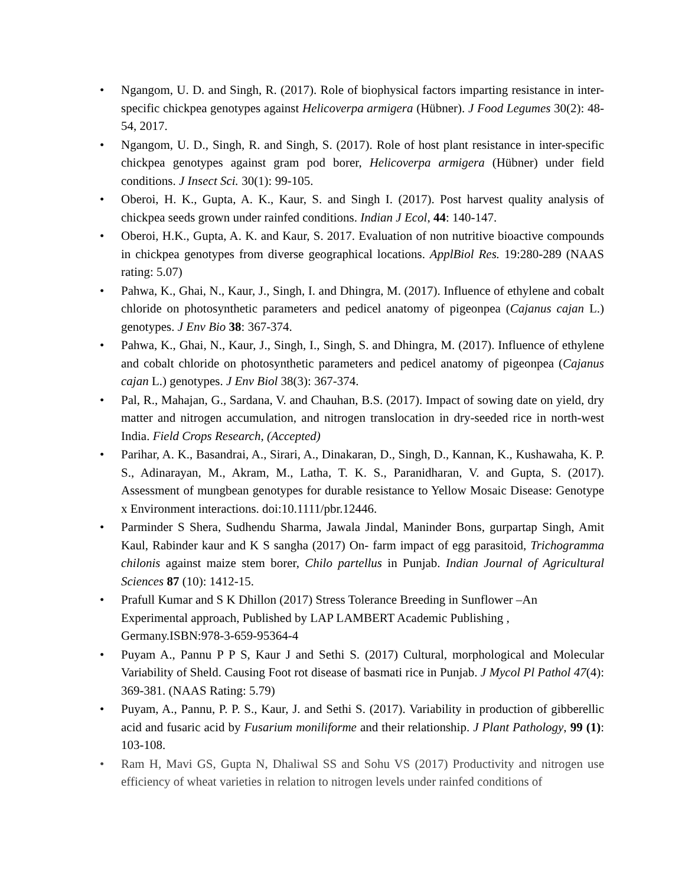• Ngangom, U. D. and Singh, R. (2017). Role of biophysical factors imparting resistance in inter-specific chickpea genotypes against Helicoverpa armigera (Hübner). J Food Legumes 30(2): 48-54, 2017.
• Ngangom, U. D., Singh, R. and Singh, S. (2017). Role of host plant resistance in inter-specific chickpea genotypes against gram pod borer, Helicoverpa armigera (Hübner) under field conditions. J Insect Sci. 30(1): 99-105.
• Oberoi, H. K., Gupta, A. K., Kaur, S. and Singh I. (2017). Post harvest quality analysis of chickpea seeds grown under rainfed conditions. Indian J Ecol, 44: 140-147.
• Oberoi, H.K., Gupta, A. K. and Kaur, S. 2017. Evaluation of non nutritive bioactive compounds in chickpea genotypes from diverse geographical locations. ApplBiol Res. 19:280-289 (NAAS rating: 5.07)
• Pahwa, K., Ghai, N., Kaur, J., Singh, I. and Dhingra, M. (2017). Influence of ethylene and cobalt chloride on photosynthetic parameters and pedicel anatomy of pigeonpea (Cajanus cajan L.) genotypes. J Env Bio 38: 367-374.
• Pahwa, K., Ghai, N., Kaur, J., Singh, I., Singh, S. and Dhingra, M. (2017). Influence of ethylene and cobalt chloride on photosynthetic parameters and pedicel anatomy of pigeonpea (Cajanus cajan L.) genotypes. J Env Biol 38(3): 367-374.
• Pal, R., Mahajan, G., Sardana, V. and Chauhan, B.S. (2017). Impact of sowing date on yield, dry matter and nitrogen accumulation, and nitrogen translocation in dry-seeded rice in north-west India. Field Crops Research, (Accepted)
• Parihar, A. K., Basandrai, A., Sirari, A., Dinakaran, D., Singh, D., Kannan, K., Kushawaha, K. P. S., Adinarayan, M., Akram, M., Latha, T. K. S., Paranidharan, V. and Gupta, S. (2017). Assessment of mungbean genotypes for durable resistance to Yellow Mosaic Disease: Genotype x Environment interactions. doi:10.1111/pbr.12446.
• Parminder S Shera, Sudhendu Sharma, Jawala Jindal, Maninder Bons, gurpartap Singh, Amit Kaul, Rabinder kaur and K S sangha (2017) On- farm impact of egg parasitoid, Trichogramma chilonis against maize stem borer, Chilo partellus in Punjab. Indian Journal of Agricultural Sciences 87 (10): 1412-15.
• Prafull Kumar and S K Dhillon (2017) Stress Tolerance Breeding in Sunflower –An
Experimental approach, Published by LAP LAMBERT Academic Publishing ,
Germany.ISBN:978-3-659-95364-4
• Puyam A., Pannu P P S, Kaur J and Sethi S. (2017) Cultural, morphological and Molecular Variability of Sheld. Causing Foot rot disease of basmati rice in Punjab. J Mycol Pl Pathol 47(4): 369-381. (NAAS Rating: 5.79)
• Puyam, A., Pannu, P. P. S., Kaur, J. and Sethi S. (2017). Variability in production of gibberellic acid and fusaric acid by Fusarium moniliforme and their relationship. J Plant Pathology, 99 (1): 103-108.
• Ram H, Mavi GS, Gupta N, Dhaliwal SS and Sohu VS (2017) Productivity and nitrogen use efficiency of wheat varieties in relation to nitrogen levels under rainfed conditions of